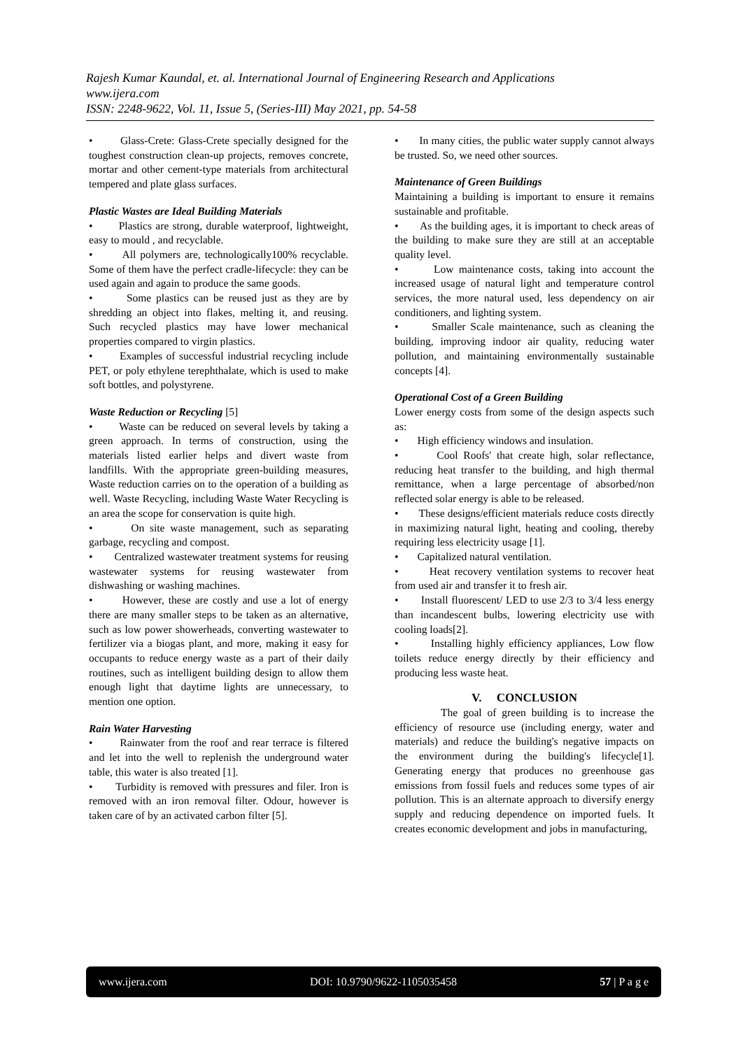Rajesh Kumar Kaundal, et. al. International Journal of Engineering Research and Applications
www.ijera.com
ISSN: 2248-9622, Vol. 11, Issue 5, (Series-III) May 2021, pp. 54-58
• Glass-Crete: Glass-Crete specially designed for the toughest construction clean-up projects, removes concrete, mortar and other cement-type materials from architectural tempered and plate glass surfaces.
Plastic Wastes are Ideal Building Materials
• Plastics are strong, durable waterproof, lightweight, easy to mould , and recyclable.
• All polymers are, technologically100% recyclable. Some of them have the perfect cradle-lifecycle: they can be used again and again to produce the same goods.
• Some plastics can be reused just as they are by shredding an object into flakes, melting it, and reusing. Such recycled plastics may have lower mechanical properties compared to virgin plastics.
• Examples of successful industrial recycling include PET, or poly ethylene terephthalate, which is used to make soft bottles, and polystyrene.
Waste Reduction or Recycling [5]
• Waste can be reduced on several levels by taking a green approach. In terms of construction, using the materials listed earlier helps and divert waste from landfills. With the appropriate green-building measures, Waste reduction carries on to the operation of a building as well. Waste Recycling, including Waste Water Recycling is an area the scope for conservation is quite high.
• On site waste management, such as separating garbage, recycling and compost.
• Centralized wastewater treatment systems for reusing wastewater systems for reusing wastewater from dishwashing or washing machines.
• However, these are costly and use a lot of energy there are many smaller steps to be taken as an alternative, such as low power showerheads, converting wastewater to fertilizer via a biogas plant, and more, making it easy for occupants to reduce energy waste as a part of their daily routines, such as intelligent building design to allow them enough light that daytime lights are unnecessary, to mention one option.
Rain Water Harvesting
• Rainwater from the roof and rear terrace is filtered and let into the well to replenish the underground water table, this water is also treated [1].
• Turbidity is removed with pressures and filer. Iron is removed with an iron removal filter. Odour, however is taken care of by an activated carbon filter [5].
• In many cities, the public water supply cannot always be trusted. So, we need other sources.
Maintenance of Green Buildings
Maintaining a building is important to ensure it remains sustainable and profitable.
• As the building ages, it is important to check areas of the building to make sure they are still at an acceptable quality level.
• Low maintenance costs, taking into account the increased usage of natural light and temperature control services, the more natural used, less dependency on air conditioners, and lighting system.
• Smaller Scale maintenance, such as cleaning the building, improving indoor air quality, reducing water pollution, and maintaining environmentally sustainable concepts [4].
Operational Cost of a Green Building
Lower energy costs from some of the design aspects such as:
• High efficiency windows and insulation.
• Cool Roofs' that create high, solar reflectance, reducing heat transfer to the building, and high thermal remittance, when a large percentage of absorbed/non reflected solar energy is able to be released.
• These designs/efficient materials reduce costs directly in maximizing natural light, heating and cooling, thereby requiring less electricity usage [1].
• Capitalized natural ventilation.
• Heat recovery ventilation systems to recover heat from used air and transfer it to fresh air.
• Install fluorescent/ LED to use 2/3 to 3/4 less energy than incandescent bulbs, lowering electricity use with cooling loads[2].
• Installing highly efficiency appliances, Low flow toilets reduce energy directly by their efficiency and producing less waste heat.
V. CONCLUSION
The goal of green building is to increase the efficiency of resource use (including energy, water and materials) and reduce the building's negative impacts on the environment during the building's lifecycle[1]. Generating energy that produces no greenhouse gas emissions from fossil fuels and reduces some types of air pollution. This is an alternate approach to diversify energy supply and reducing dependence on imported fuels. It creates economic development and jobs in manufacturing,
www.ijera.com DOI: 10.9790/9622-1105035458 57 | P a g e